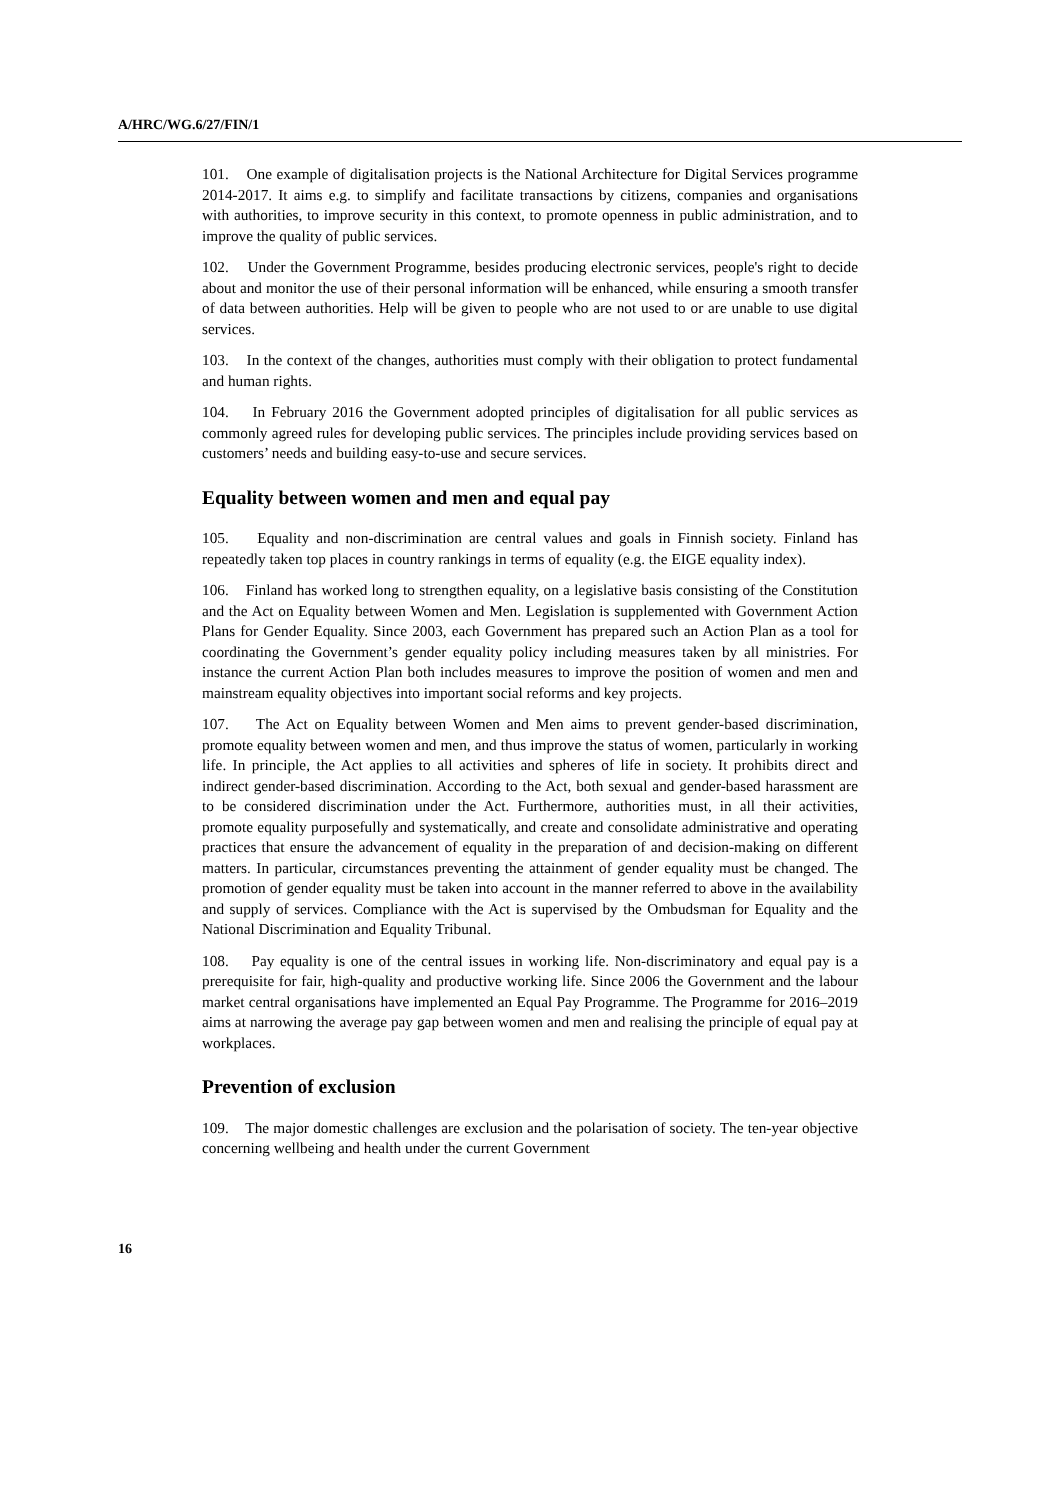A/HRC/WG.6/27/FIN/1
101. One example of digitalisation projects is the National Architecture for Digital Services programme 2014-2017. It aims e.g. to simplify and facilitate transactions by citizens, companies and organisations with authorities, to improve security in this context, to promote openness in public administration, and to improve the quality of public services.
102. Under the Government Programme, besides producing electronic services, people's right to decide about and monitor the use of their personal information will be enhanced, while ensuring a smooth transfer of data between authorities. Help will be given to people who are not used to or are unable to use digital services.
103. In the context of the changes, authorities must comply with their obligation to protect fundamental and human rights.
104. In February 2016 the Government adopted principles of digitalisation for all public services as commonly agreed rules for developing public services. The principles include providing services based on customers’ needs and building easy-to-use and secure services.
Equality between women and men and equal pay
105. Equality and non-discrimination are central values and goals in Finnish society. Finland has repeatedly taken top places in country rankings in terms of equality (e.g. the EIGE equality index).
106. Finland has worked long to strengthen equality, on a legislative basis consisting of the Constitution and the Act on Equality between Women and Men. Legislation is supplemented with Government Action Plans for Gender Equality. Since 2003, each Government has prepared such an Action Plan as a tool for coordinating the Government’s gender equality policy including measures taken by all ministries. For instance the current Action Plan both includes measures to improve the position of women and men and mainstream equality objectives into important social reforms and key projects.
107. The Act on Equality between Women and Men aims to prevent gender-based discrimination, promote equality between women and men, and thus improve the status of women, particularly in working life. In principle, the Act applies to all activities and spheres of life in society. It prohibits direct and indirect gender-based discrimination. According to the Act, both sexual and gender-based harassment are to be considered discrimination under the Act. Furthermore, authorities must, in all their activities, promote equality purposefully and systematically, and create and consolidate administrative and operating practices that ensure the advancement of equality in the preparation of and decision-making on different matters. In particular, circumstances preventing the attainment of gender equality must be changed. The promotion of gender equality must be taken into account in the manner referred to above in the availability and supply of services. Compliance with the Act is supervised by the Ombudsman for Equality and the National Discrimination and Equality Tribunal.
108. Pay equality is one of the central issues in working life. Non-discriminatory and equal pay is a prerequisite for fair, high-quality and productive working life. Since 2006 the Government and the labour market central organisations have implemented an Equal Pay Programme. The Programme for 2016–2019 aims at narrowing the average pay gap between women and men and realising the principle of equal pay at workplaces.
Prevention of exclusion
109. The major domestic challenges are exclusion and the polarisation of society. The ten-year objective concerning wellbeing and health under the current Government
16